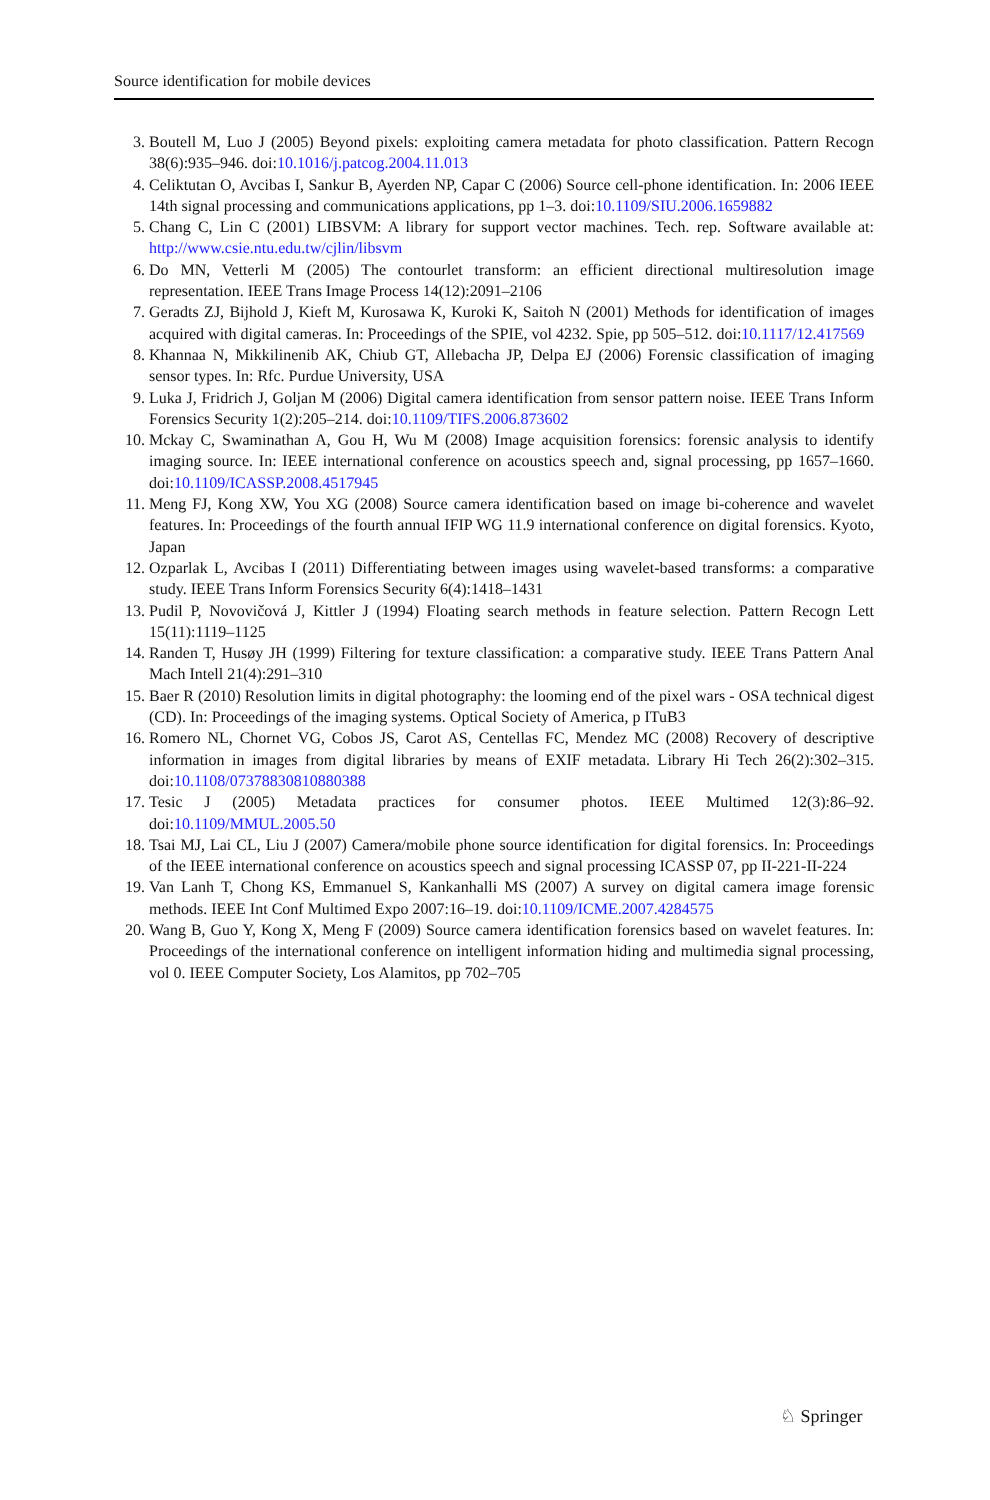Source identification for mobile devices
3. Boutell M, Luo J (2005) Beyond pixels: exploiting camera metadata for photo classification. Pattern Recogn 38(6):935–946. doi:10.1016/j.patcog.2004.11.013
4. Celiktutan O, Avcibas I, Sankur B, Ayerden NP, Capar C (2006) Source cell-phone identification. In: 2006 IEEE 14th signal processing and communications applications, pp 1–3. doi:10.1109/SIU.2006.1659882
5. Chang C, Lin C (2001) LIBSVM: A library for support vector machines. Tech. rep. Software available at: http://www.csie.ntu.edu.tw/cjlin/libsvm
6. Do MN, Vetterli M (2005) The contourlet transform: an efficient directional multiresolution image representation. IEEE Trans Image Process 14(12):2091–2106
7. Geradts ZJ, Bijhold J, Kieft M, Kurosawa K, Kuroki K, Saitoh N (2001) Methods for identification of images acquired with digital cameras. In: Proceedings of the SPIE, vol 4232. Spie, pp 505–512. doi:10.1117/12.417569
8. Khannaa N, Mikkilinenib AK, Chiub GT, Allebacha JP, Delpa EJ (2006) Forensic classification of imaging sensor types. In: Rfc. Purdue University, USA
9. Luka J, Fridrich J, Goljan M (2006) Digital camera identification from sensor pattern noise. IEEE Trans Inform Forensics Security 1(2):205–214. doi:10.1109/TIFS.2006.873602
10. Mckay C, Swaminathan A, Gou H, Wu M (2008) Image acquisition forensics: forensic analysis to identify imaging source. In: IEEE international conference on acoustics speech and, signal processing, pp 1657–1660. doi:10.1109/ICASSP.2008.4517945
11. Meng FJ, Kong XW, You XG (2008) Source camera identification based on image bi-coherence and wavelet features. In: Proceedings of the fourth annual IFIP WG 11.9 international conference on digital forensics. Kyoto, Japan
12. Ozparlak L, Avcibas I (2011) Differentiating between images using wavelet-based transforms: a comparative study. IEEE Trans Inform Forensics Security 6(4):1418–1431
13. Pudil P, Novovičová J, Kittler J (1994) Floating search methods in feature selection. Pattern Recogn Lett 15(11):1119–1125
14. Randen T, Husøy JH (1999) Filtering for texture classification: a comparative study. IEEE Trans Pattern Anal Mach Intell 21(4):291–310
15. Baer R (2010) Resolution limits in digital photography: the looming end of the pixel wars - OSA technical digest (CD). In: Proceedings of the imaging systems. Optical Society of America, p ITuB3
16. Romero NL, Chornet VG, Cobos JS, Carot AS, Centellas FC, Mendez MC (2008) Recovery of descriptive information in images from digital libraries by means of EXIF metadata. Library Hi Tech 26(2):302–315. doi:10.1108/07378830810880388
17. Tesic J (2005) Metadata practices for consumer photos. IEEE Multimed 12(3):86–92. doi:10.1109/MMUL.2005.50
18. Tsai MJ, Lai CL, Liu J (2007) Camera/mobile phone source identification for digital forensics. In: Proceedings of the IEEE international conference on acoustics speech and signal processing ICASSP 07, pp II-221-II-224
19. Van Lanh T, Chong KS, Emmanuel S, Kankanhalli MS (2007) A survey on digital camera image forensic methods. IEEE Int Conf Multimed Expo 2007:16–19. doi:10.1109/ICME.2007.4284575
20. Wang B, Guo Y, Kong X, Meng F (2009) Source camera identification forensics based on wavelet features. In: Proceedings of the international conference on intelligent information hiding and multimedia signal processing, vol 0. IEEE Computer Society, Los Alamitos, pp 702–705
♘ Springer